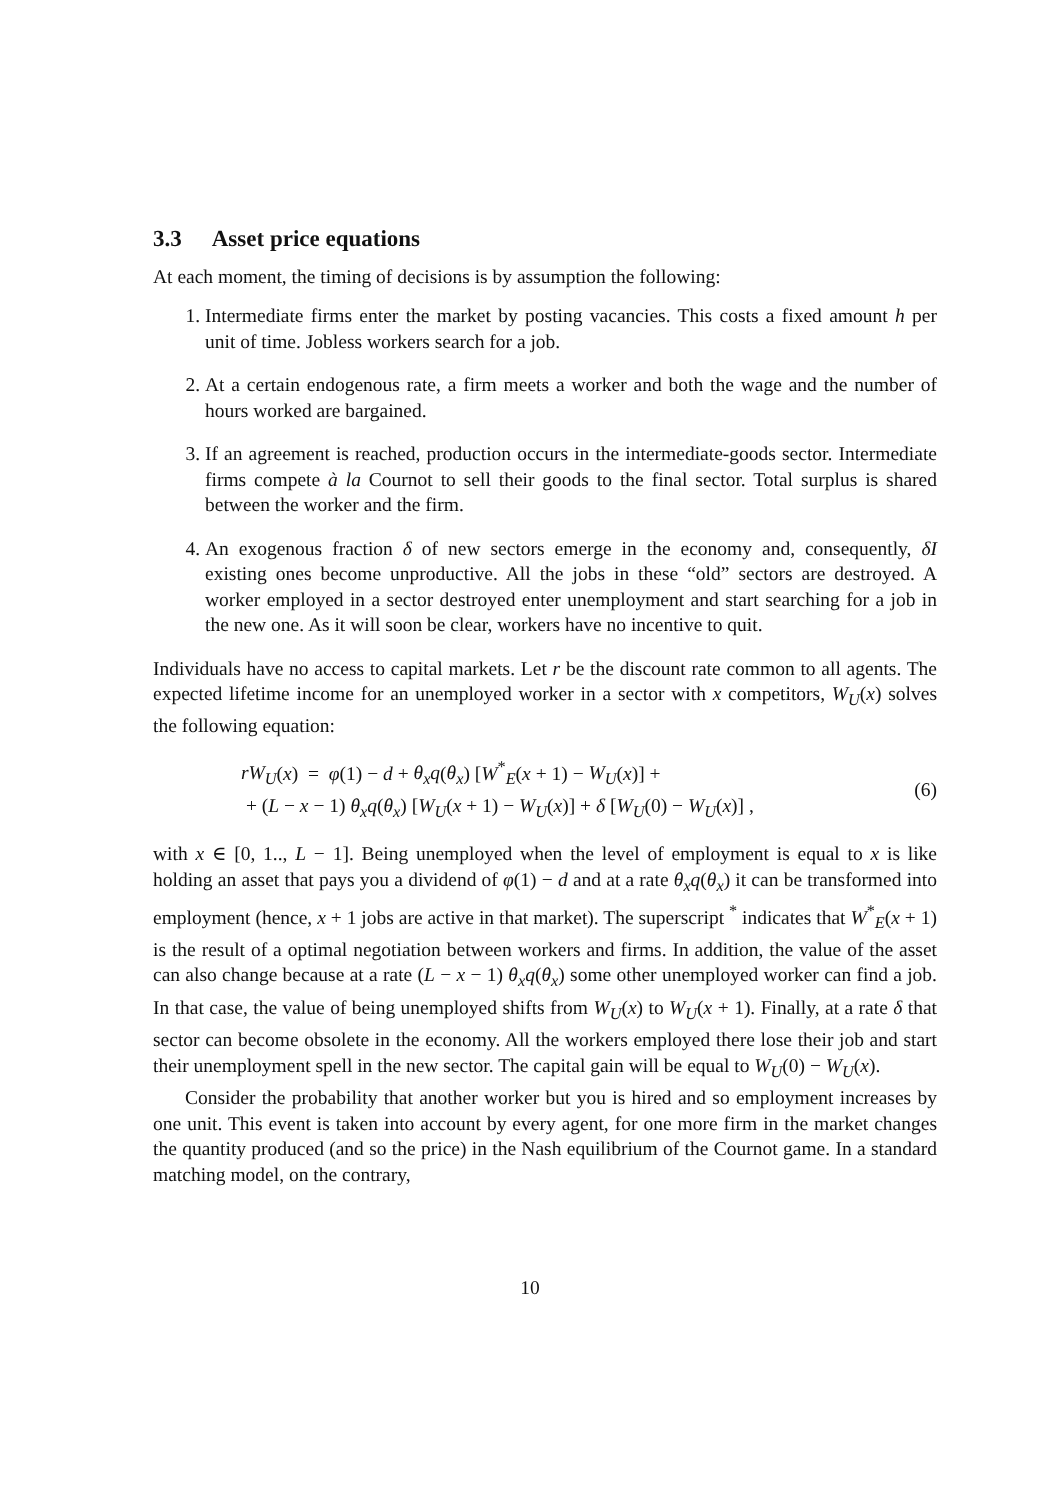3.3 Asset price equations
At each moment, the timing of decisions is by assumption the following:
1. Intermediate firms enter the market by posting vacancies. This costs a fixed amount h per unit of time. Jobless workers search for a job.
2. At a certain endogenous rate, a firm meets a worker and both the wage and the number of hours worked are bargained.
3. If an agreement is reached, production occurs in the intermediate-goods sector. Intermediate firms compete à la Cournot to sell their goods to the final sector. Total surplus is shared between the worker and the firm.
4. An exogenous fraction δ of new sectors emerge in the economy and, consequently, δI existing ones become unproductive. All the jobs in these “old” sectors are destroyed. A worker employed in a sector destroyed enter unemployment and start searching for a job in the new one. As it will soon be clear, workers have no incentive to quit.
Individuals have no access to capital markets. Let r be the discount rate common to all agents. The expected lifetime income for an unemployed worker in a sector with x competitors, W<sub>U</sub>(x) solves the following equation:
rW<sub>U</sub>(x) = φ(1) − d + θ<sub>x</sub>q(θ<sub>x</sub>) [W<sup>*</sup><sub>E</sub>(x + 1) − W<sub>U</sub>(x)] +
+ (L − x − 1) θ<sub>x</sub>q(θ<sub>x</sub>) [W<sub>U</sub>(x + 1) − W<sub>U</sub>(x)] + δ [W<sub>U</sub>(0) − W<sub>U</sub>(x)] ,
(6)
with x ∈ [0, 1.., L − 1]. Being unemployed when the level of employment is equal to x is like holding an asset that pays you a dividend of φ(1) − d and at a rate θ<sub>x</sub>q(θ<sub>x</sub>) it can be transformed into employment (hence, x + 1 jobs are active in that market). The superscript <sup>*</sup> indicates that W<sup>*</sup><sub>E</sub>(x + 1) is the result of a optimal negotiation between workers and firms. In addition, the value of the asset can also change because at a rate (L − x − 1) θ<sub>x</sub>q(θ<sub>x</sub>) some other unemployed worker can find a job. In that case, the value of being unemployed shifts from W<sub>U</sub>(x) to W<sub>U</sub>(x + 1). Finally, at a rate δ that sector can become obsolete in the economy. All the workers employed there lose their job and start their unemployment spell in the new sector. The capital gain will be equal to W<sub>U</sub>(0) − W<sub>U</sub>(x).
Consider the probability that another worker but you is hired and so employment increases by one unit. This event is taken into account by every agent, for one more firm in the market changes the quantity produced (and so the price) in the Nash equilibrium of the Cournot game. In a standard matching model, on the contrary,
10